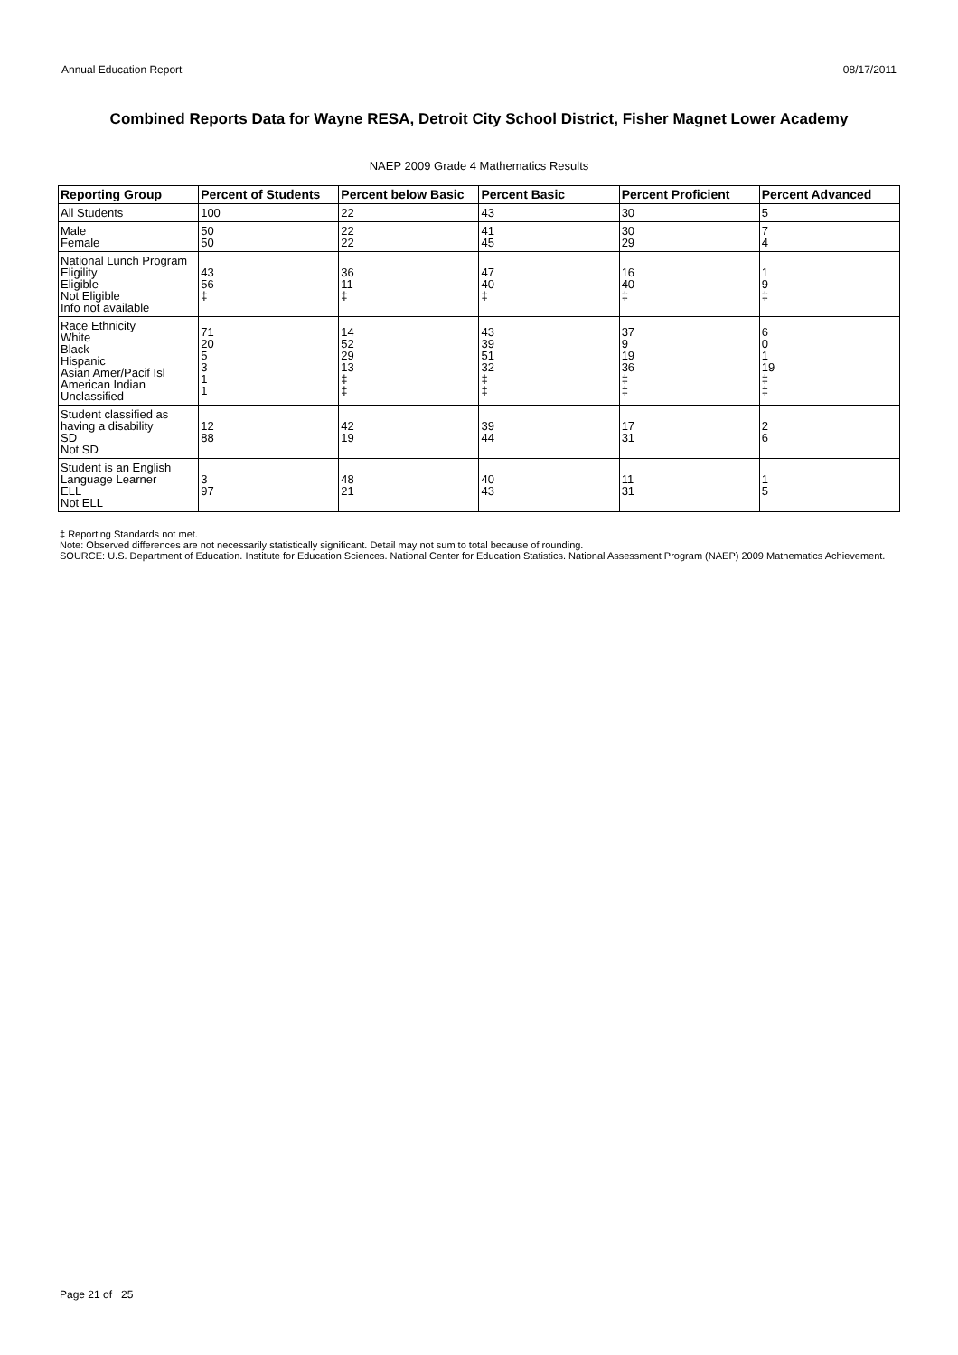Annual Education Report 08/17/2011
Combined Reports Data for Wayne RESA, Detroit City School District, Fisher Magnet Lower Academy
NAEP 2009 Grade 4 Mathematics Results
| Reporting Group | Percent of Students | Percent below Basic | Percent Basic | Percent Proficient | Percent Advanced |
| --- | --- | --- | --- | --- | --- |
| All Students | 100 | 22 | 43 | 30 | 5 |
| Male Female | 50 50 | 22 22 | 41 45 | 30 29 | 7 4 |
| National Lunch Program Eligility Eligible Not Eligible Info not available | 43 56 ‡ | 36 11 ‡ | 47 40 ‡ | 16 40 ‡ | 1 9 ‡ |
| Race Ethnicity White Black Hispanic Asian Amer/Pacif Isl American Indian Unclassified | 71 20 5 3 1 1 | 14 52 29 13 ‡ ‡ | 43 39 51 32 ‡ ‡ | 37 9 19 36 ‡ ‡ | 6 0 1 19 ‡ ‡ |
| Student classified as having a disability SD Not SD | 12 88 | 42 19 | 39 44 | 17 31 | 2 6 |
| Student is an English Language Learner ELL Not ELL | 3 97 | 48 21 | 40 43 | 11 31 | 1 5 |
‡ Reporting Standards not met.
Note: Observed differences are not necessarily statistically significant. Detail may not sum to total because of rounding.
SOURCE: U.S. Department of Education. Institute for Education Sciences. National Center for Education Statistics. National Assessment Program (NAEP) 2009 Mathematics Achievement.
Page 21 of 25